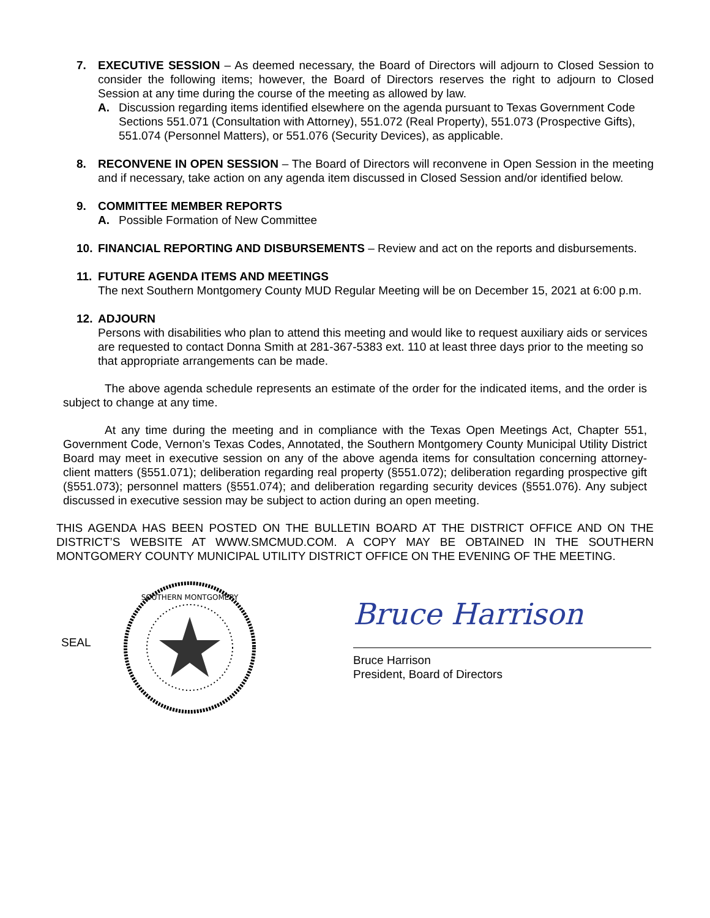7. EXECUTIVE SESSION – As deemed necessary, the Board of Directors will adjourn to Closed Session to consider the following items; however, the Board of Directors reserves the right to adjourn to Closed Session at any time during the course of the meeting as allowed by law.
A. Discussion regarding items identified elsewhere on the agenda pursuant to Texas Government Code Sections 551.071 (Consultation with Attorney), 551.072 (Real Property), 551.073 (Prospective Gifts), 551.074 (Personnel Matters), or 551.076 (Security Devices), as applicable.
8. RECONVENE IN OPEN SESSION – The Board of Directors will reconvene in Open Session in the meeting and if necessary, take action on any agenda item discussed in Closed Session and/or identified below.
9. COMMITTEE MEMBER REPORTS
A. Possible Formation of New Committee
10. FINANCIAL REPORTING AND DISBURSEMENTS – Review and act on the reports and disbursements.
11. FUTURE AGENDA ITEMS AND MEETINGS
The next Southern Montgomery County MUD Regular Meeting will be on December 15, 2021 at 6:00 p.m.
12. ADJOURN
Persons with disabilities who plan to attend this meeting and would like to request auxiliary aids or services are requested to contact Donna Smith at 281-367-5383 ext. 110 at least three days prior to the meeting so that appropriate arrangements can be made.
The above agenda schedule represents an estimate of the order for the indicated items, and the order is subject to change at any time.
At any time during the meeting and in compliance with the Texas Open Meetings Act, Chapter 551, Government Code, Vernon’s Texas Codes, Annotated, the Southern Montgomery County Municipal Utility District Board may meet in executive session on any of the above agenda items for consultation concerning attorney-client matters (§551.071); deliberation regarding real property (§551.072); deliberation regarding prospective gift (§551.073); personnel matters (§551.074); and deliberation regarding security devices (§551.076). Any subject discussed in executive session may be subject to action during an open meeting.
THIS AGENDA HAS BEEN POSTED ON THE BULLETIN BOARD AT THE DISTRICT OFFICE AND ON THE DISTRICT’S WEBSITE AT WWW.SMCMUD.COM. A COPY MAY BE OBTAINED IN THE SOUTHERN MONTGOMERY COUNTY MUNICIPAL UTILITY DISTRICT OFFICE ON THE EVENING OF THE MEETING.
SEAL
SOUTHERN MONTGOMERY
Bruce Harrison
Bruce Harrison
President, Board of Directors